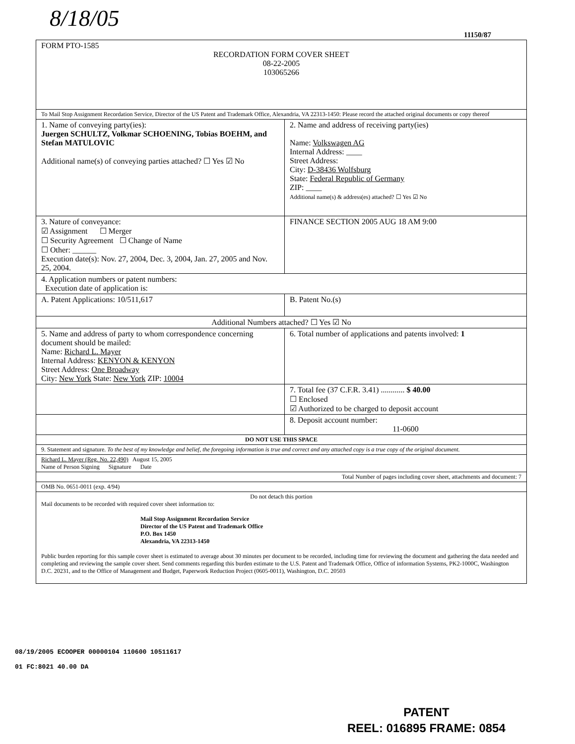8/18/05
11150/87
| FORM PTO-1585 RECORDATION FORM COVER SHEET 08-22-2005 103065266 | |
| To Mail Stop Assignment Recordation Service, Director of the US Patent and Trademark Office, Alexandria, VA 22313-1450: Please record the attached original documents or copy thereof | |
| 1. Name of conveying party(ies): Juergen SCHULTZ, Volkmar SCHOENING, Tobias BOEHM, and Stefan MATULOVIC Additional name(s) of conveying parties attached? ☐ Yes ☑ No | 2. Name and address of receiving party(ies) Name: Volkswagen AG Internal Address: ____ Street Address: City: D-38436 Wolfsburg State: Federal Republic of Germany ZIP: ____ Additional name(s) & address(es) attached? ☐ Yes ☑ No |
| 3. Nature of conveyance: ☑ Assignment ☐ Merger ☐ Security Agreement ☐ Change of Name ☐ Other: ______ Execution date(s): Nov. 27, 2004, Dec. 3, 2004, Jan. 27, 2005 and Nov. 25, 2004. | FINANCE SECTION 2005 AUG 18 AM 9:00 |
| 4. Application numbers or patent numbers: Execution date of application is: | |
| A. Patent Applications: 10/511,617 | B. Patent No.(s) |
| Additional Numbers attached? ☐ Yes ☑ No | |
| 5. Name and address of party to whom correspondence concerning document should be mailed: Name: Richard L. Mayer Internal Address: KENYON & KENYON Street Address: One Broadway City: New York State: New York ZIP: 10004 | 6. Total number of applications and patents involved: 1 |
| | 7. Total fee (37 C.F.R. 3.41) ............ $ 40.00 ☐ Enclosed ☑ Authorized to be charged to deposit account |
| | 8. Deposit account number: 11-0600 |
| DO NOT USE THIS SPACE | |
| 9. Statement and signature. To the best of my knowledge and belief, the foregoing information is true and correct and any attached copy is a true copy of the original document. | |
| Richard L. Mayer (Reg. No. 22,490) August 15, 2005 Name of Person Signing Signature Date | |
| Total Number of pages including cover sheet, attachments and document: 7 | |
| OMB No. 0651-0011 (exp. 4/94) | |
| Do not detach this portion Mail documents to be recorded with required cover sheet information to: Mail Stop Assignment Recordation Service Director of the US Patent and Trademark Office P.O. Box 1450 Alexandria, VA 22313-1450 Public burden reporting for this sample cover sheet is estimated to average about 30 minutes per document to be recorded, including time for reviewing the document and gathering the data needed and completing and reviewing the sample cover sheet. Send comments regarding this burden estimate to the U.S. Patent and Trademark Office, Office of information Systems, PK2-1000C, Washington D.C. 20231, and to the Office of Management and Budget, Paperwork Reduction Project (0605-0011), Washington, D.C. 20503 | |
08/19/2005 ECOOPER 00000104 110600 10511617
01 FC:8021 40.00 DA
PATENT
REEL: 016895 FRAME: 0854